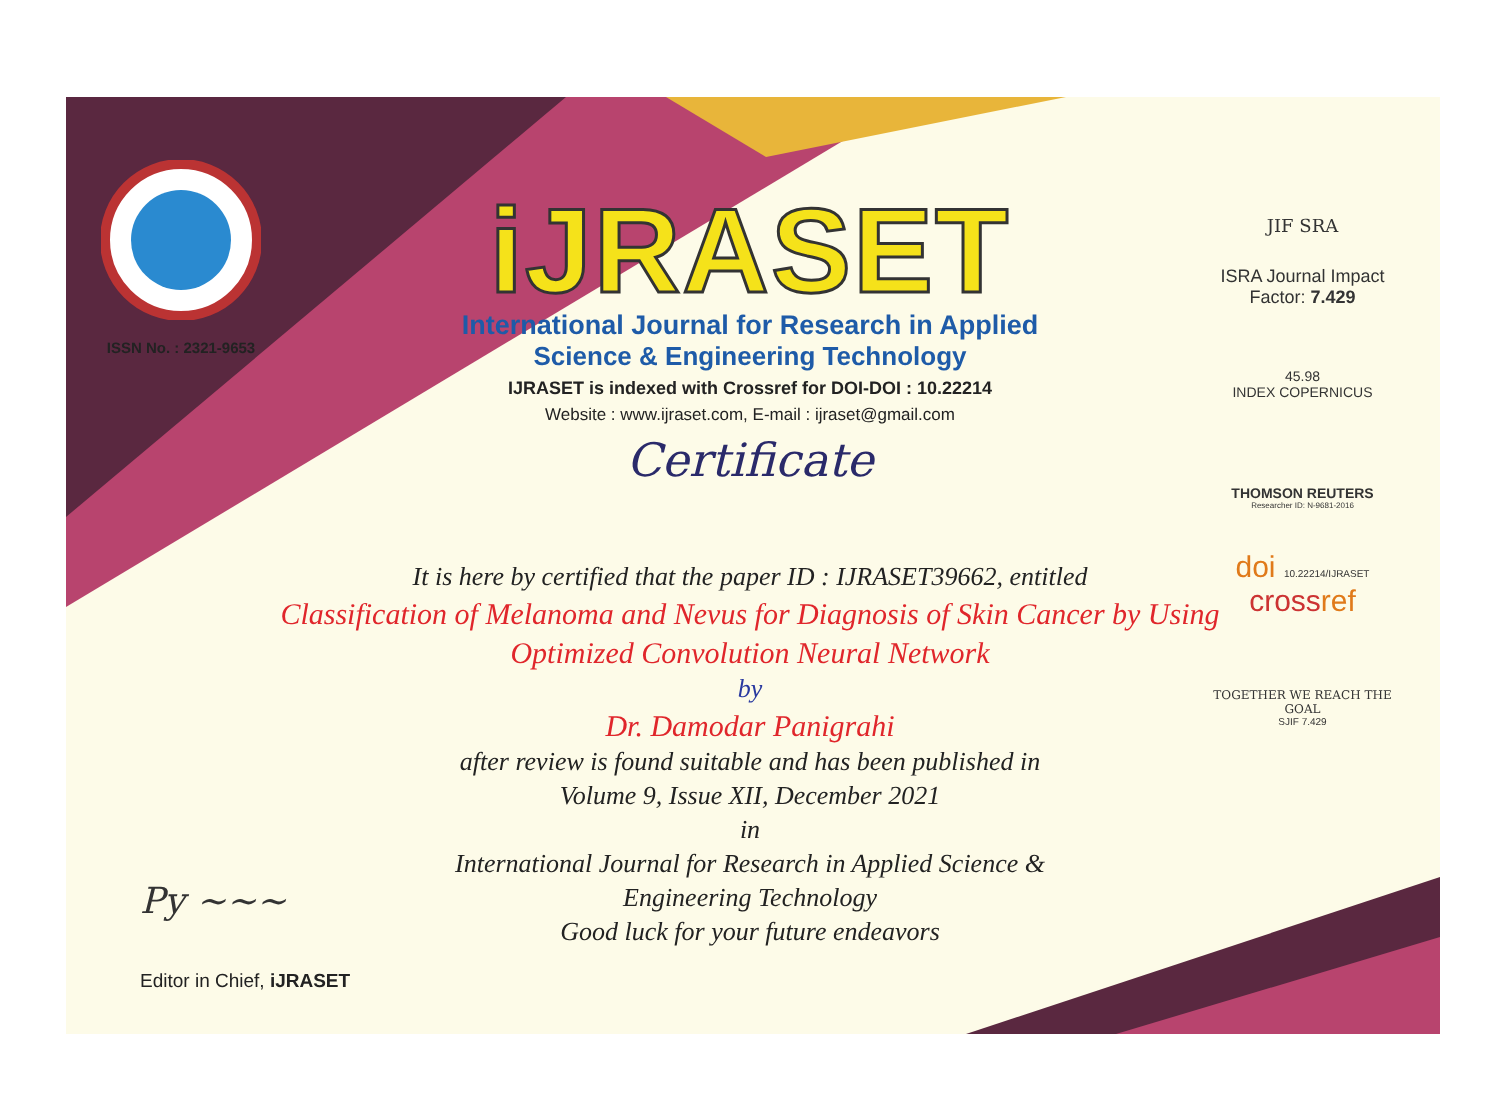ISSN No. : 2321-9653
iJRASET
International Journal for Research in Applied
Science & Engineering Technology
IJRASET is indexed with Crossref for DOI-DOI : 10.22214
Website : www.ijraset.com, E-mail : ijraset@gmail.com
Certificate
JIF SRA
ISRA Journal Impact
Factor: 7.429
45.98
INDEX COPERNICUS
THOMSON REUTERS
Researcher ID: N-9681-2016
doi 10.22214/IJRASET
crossref
TOGETHER WE REACH THE GOAL
SJIF 7.429
It is here by certified that the paper ID : IJRASET39662, entitled
Classification of Melanoma and Nevus for Diagnosis of Skin Cancer by Using Optimized Convolution Neural Network
by
Dr. Damodar Panigrahi
after review is found suitable and has been published in
Volume 9, Issue XII, December 2021
in
International Journal for Research in Applied Science &
Engineering Technology
Good luck for your future endeavors
Py ~~~
Editor in Chief, iJRASET